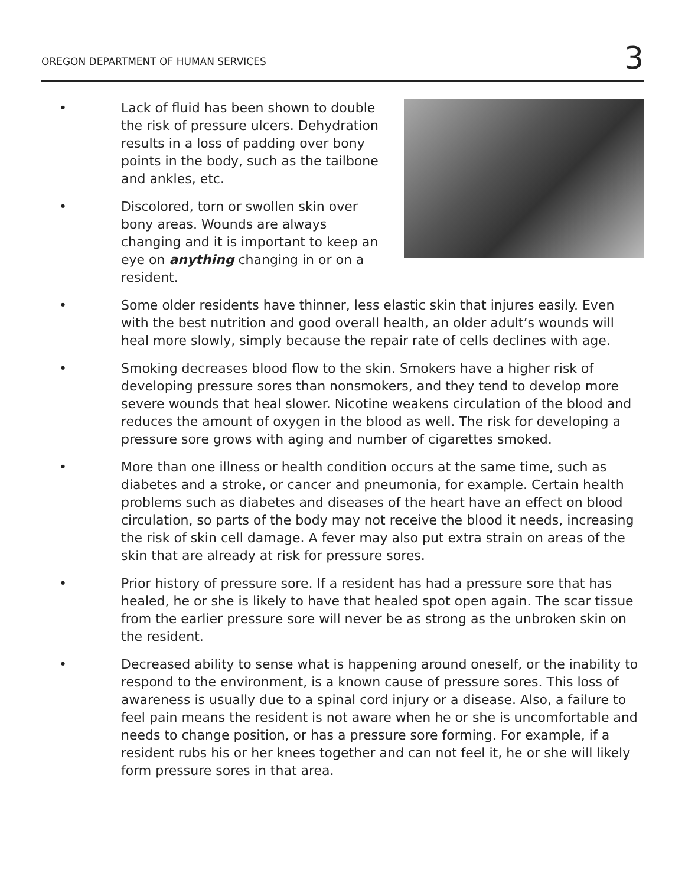OREGON DEPARTMENT OF HUMAN SERVICES 3
• Lack of fluid has been shown to double the risk of pressure ulcers. Dehydration results in a loss of padding over bony points in the body, such as the tailbone and ankles, etc.
• Discolored, torn or swollen skin over bony areas. Wounds are always changing and it is important to keep an eye on anything changing in or on a resident.
• Some older residents have thinner, less elastic skin that injures easily. Even with the best nutrition and good overall health, an older adult’s wounds will heal more slowly, simply because the repair rate of cells declines with age.
• Smoking decreases blood flow to the skin. Smokers have a higher risk of developing pressure sores than nonsmokers, and they tend to develop more severe wounds that heal slower. Nicotine weakens circulation of the blood and reduces the amount of oxygen in the blood as well. The risk for developing a pressure sore grows with aging and number of cigarettes smoked.
• More than one illness or health condition occurs at the same time, such as diabetes and a stroke, or cancer and pneumonia, for example. Certain health problems such as diabetes and diseases of the heart have an effect on blood circulation, so parts of the body may not receive the blood it needs, increasing the risk of skin cell damage. A fever may also put extra strain on areas of the skin that are already at risk for pressure sores.
• Prior history of pressure sore. If a resident has had a pressure sore that has healed, he or she is likely to have that healed spot open again. The scar tissue from the earlier pressure sore will never be as strong as the unbroken skin on the resident.
• Decreased ability to sense what is happening around oneself, or the inability to respond to the environment, is a known cause of pressure sores. This loss of awareness is usually due to a spinal cord injury or a disease. Also, a failure to feel pain means the resident is not aware when he or she is uncomfortable and needs to change position, or has a pressure sore forming. For example, if a resident rubs his or her knees together and can not feel it, he or she will likely form pressure sores in that area.